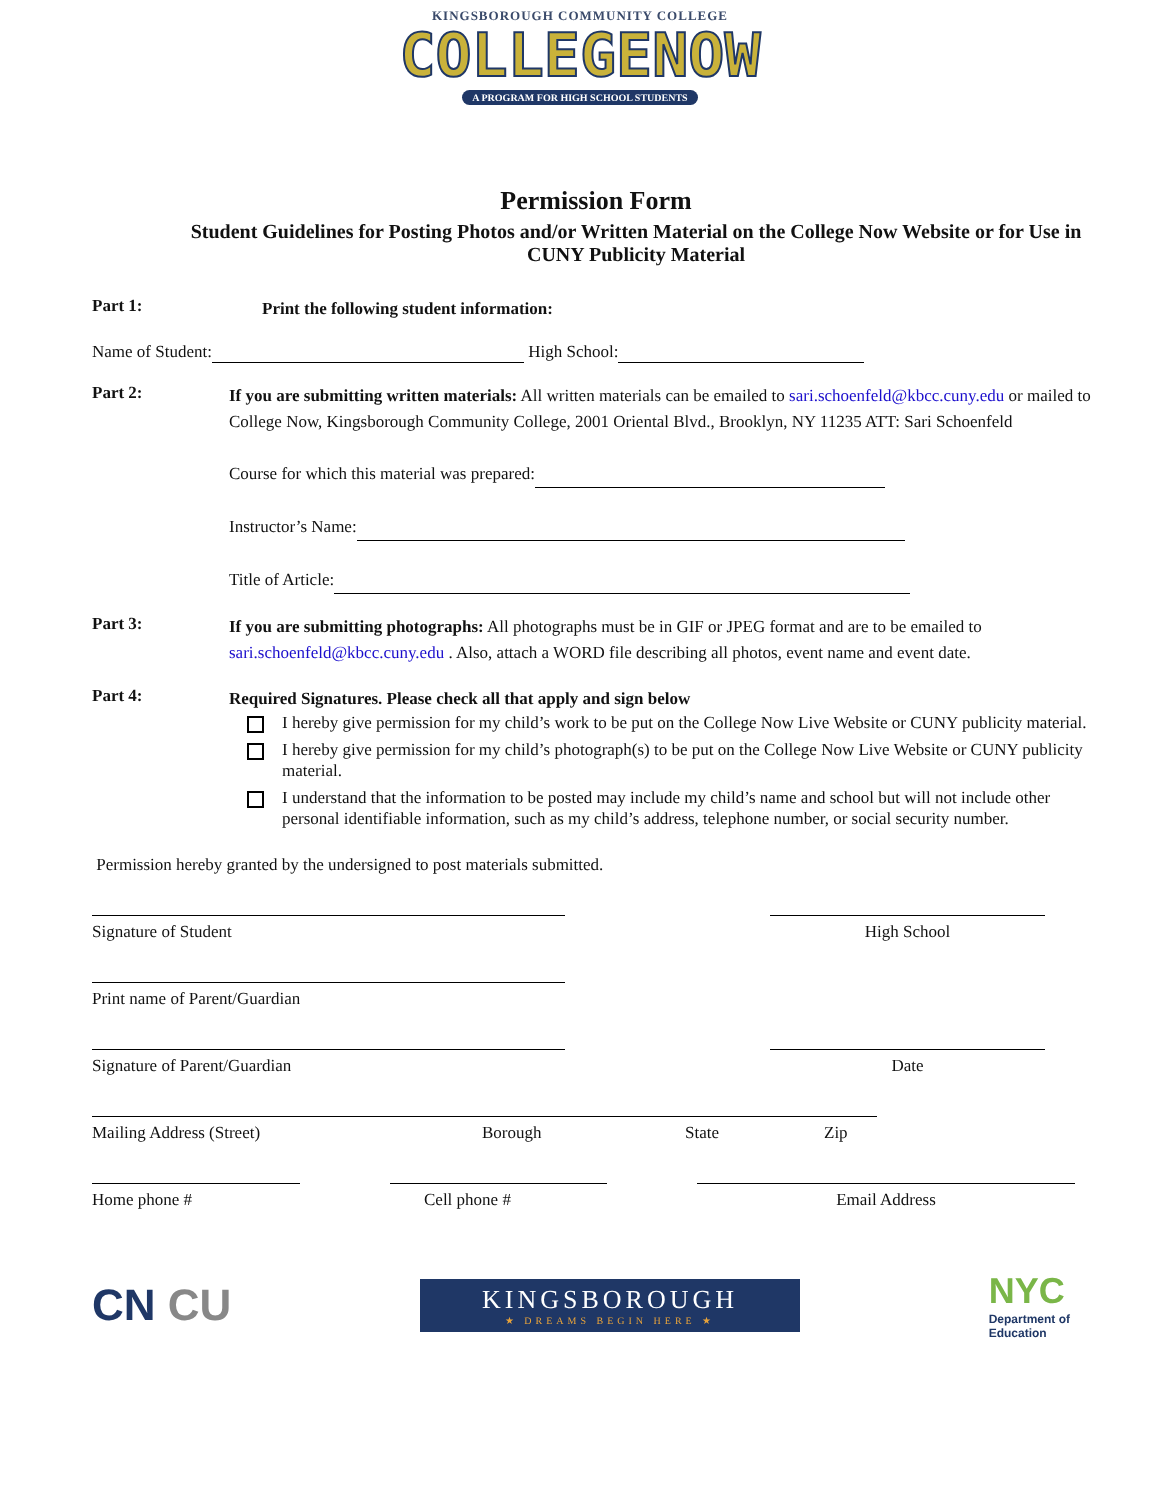KINGSBOROUGH COMMUNITY COLLEGE
COLLEGENOW
A PROGRAM FOR HIGH SCHOOL STUDENTS
Permission Form
Student Guidelines for Posting Photos and/or Written Material on the College Now Website or for Use in CUNY Publicity Material
Part 1:
Print the following student information:
Name of Student: High School:
Part 2:
If you are submitting written materials: All written materials can be emailed to sari.schoenfeld@kbcc.cuny.edu or mailed to College Now, Kingsborough Community College, 2001 Oriental Blvd., Brooklyn, NY 11235 ATT: Sari Schoenfeld
Course for which this material was prepared:
Instructor’s Name:
Title of Article:
Part 3:
If you are submitting photographs: All photographs must be in GIF or JPEG format and are to be emailed to sari.schoenfeld@kbcc.cuny.edu . Also, attach a WORD file describing all photos, event name and event date.
Part 4:
Required Signatures. Please check all that apply and sign below
I hereby give permission for my child’s work to be put on the College Now Live Website or CUNY publicity material.
I hereby give permission for my child’s photograph(s) to be put on the College Now Live Website or CUNY publicity material.
I understand that the information to be posted may include my child’s name and school but will not include other personal identifiable information, such as my child’s address, telephone number, or social security number.
Permission hereby granted by the undersigned to post materials submitted.
Signature of Student High School
Print name of Parent/Guardian
Signature of Parent/Guardian Date
Mailing Address (Street) Borough State Zip
Home phone # Cell phone # Email Address
CN CU
KINGSBOROUGH
★ DREAMS BEGIN HERE ★
NYC
Department of
Education